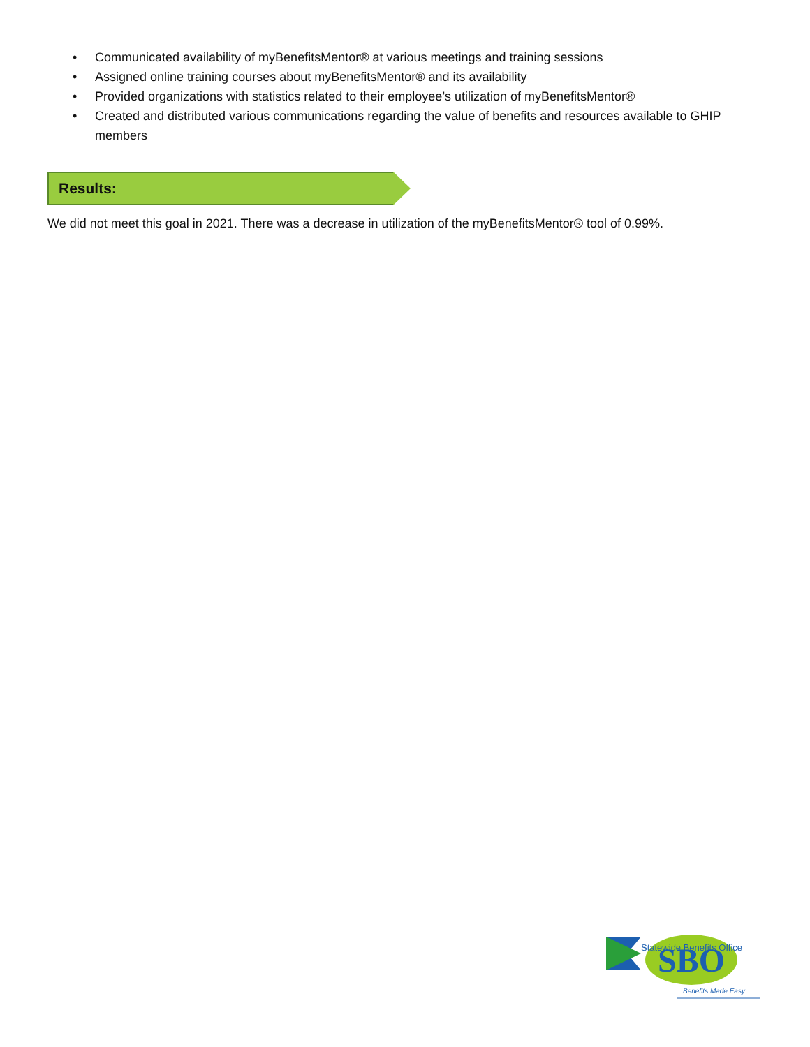• Communicated availability of myBenefitsMentor® at various meetings and training sessions
• Assigned online training courses about myBenefitsMentor® and its availability
• Provided organizations with statistics related to their employee’s utilization of myBenefitsMentor®
• Created and distributed various communications regarding the value of benefits and resources available to GHIP members
Results:
We did not meet this goal in 2021. There was a decrease in utilization of the myBenefitsMentor® tool of 0.99%.
SBO
Statewide Benefits Office
Benefits Made Easy